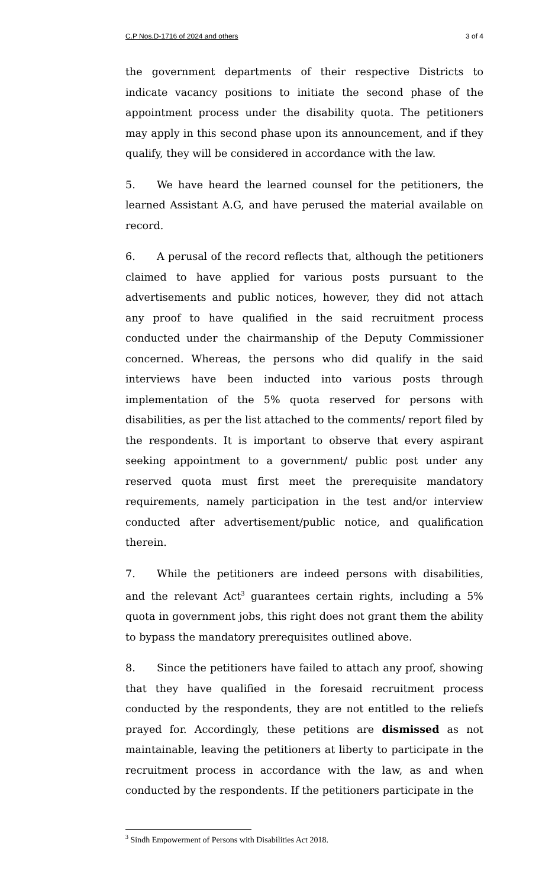C.P Nos.D-1716 of 2024 and others 3 of 4
the government departments of their respective Districts to indicate vacancy positions to initiate the second phase of the appointment process under the disability quota. The petitioners may apply in this second phase upon its announcement, and if they qualify, they will be considered in accordance with the law.
5. We have heard the learned counsel for the petitioners, the learned Assistant A.G, and have perused the material available on record.
6. A perusal of the record reflects that, although the petitioners claimed to have applied for various posts pursuant to the advertisements and public notices, however, they did not attach any proof to have qualified in the said recruitment process conducted under the chairmanship of the Deputy Commissioner concerned. Whereas, the persons who did qualify in the said interviews have been inducted into various posts through implementation of the 5% quota reserved for persons with disabilities, as per the list attached to the comments/ report filed by the respondents. It is important to observe that every aspirant seeking appointment to a government/ public post under any reserved quota must first meet the prerequisite mandatory requirements, namely participation in the test and/or interview conducted after advertisement/public notice, and qualification therein.
7. While the petitioners are indeed persons with disabilities, and the relevant Act<sup>3</sup> guarantees certain rights, including a 5% quota in government jobs, this right does not grant them the ability to bypass the mandatory prerequisites outlined above.
8. Since the petitioners have failed to attach any proof, showing that they have qualified in the foresaid recruitment process conducted by the respondents, they are not entitled to the reliefs prayed for. Accordingly, these petitions are dismissed as not maintainable, leaving the petitioners at liberty to participate in the recruitment process in accordance with the law, as and when conducted by the respondents. If the petitioners participate in the
<sup>3</sup> Sindh Empowerment of Persons with Disabilities Act 2018.